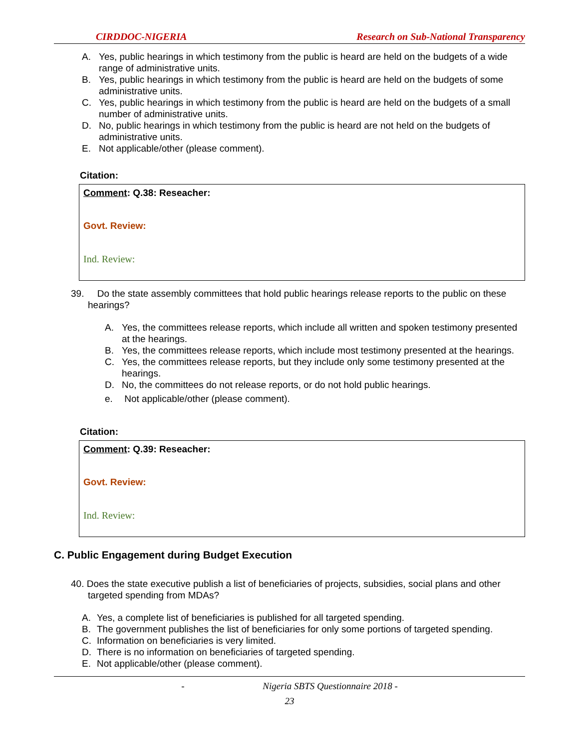CIRDDOC-NIGERIA Research on Sub-National Transparency
A. Yes, public hearings in which testimony from the public is heard are held on the budgets of a wide range of administrative units.
B. Yes, public hearings in which testimony from the public is heard are held on the budgets of some administrative units.
C. Yes, public hearings in which testimony from the public is heard are held on the budgets of a small number of administrative units.
D. No, public hearings in which testimony from the public is heard are not held on the budgets of administrative units.
E. Not applicable/other (please comment).
Citation:
Comment: Q.38: Reseacher:
Govt. Review:
Ind. Review:
39. Do the state assembly committees that hold public hearings release reports to the public on these hearings?
A. Yes, the committees release reports, which include all written and spoken testimony presented at the hearings.
B. Yes, the committees release reports, which include most testimony presented at the hearings.
C. Yes, the committees release reports, but they include only some testimony presented at the hearings.
D. No, the committees do not release reports, or do not hold public hearings.
e. Not applicable/other (please comment).
Citation:
Comment: Q.39: Reseacher:
Govt. Review:
Ind. Review:
C. Public Engagement during Budget Execution
40. Does the state executive publish a list of beneficiaries of projects, subsidies, social plans and other targeted spending from MDAs?
A. Yes, a complete list of beneficiaries is published for all targeted spending.
B. The government publishes the list of beneficiaries for only some portions of targeted spending.
C. Information on beneficiaries is very limited.
D. There is no information on beneficiaries of targeted spending.
E. Not applicable/other (please comment).
- Nigeria SBTS Questionnaire 2018 -
23